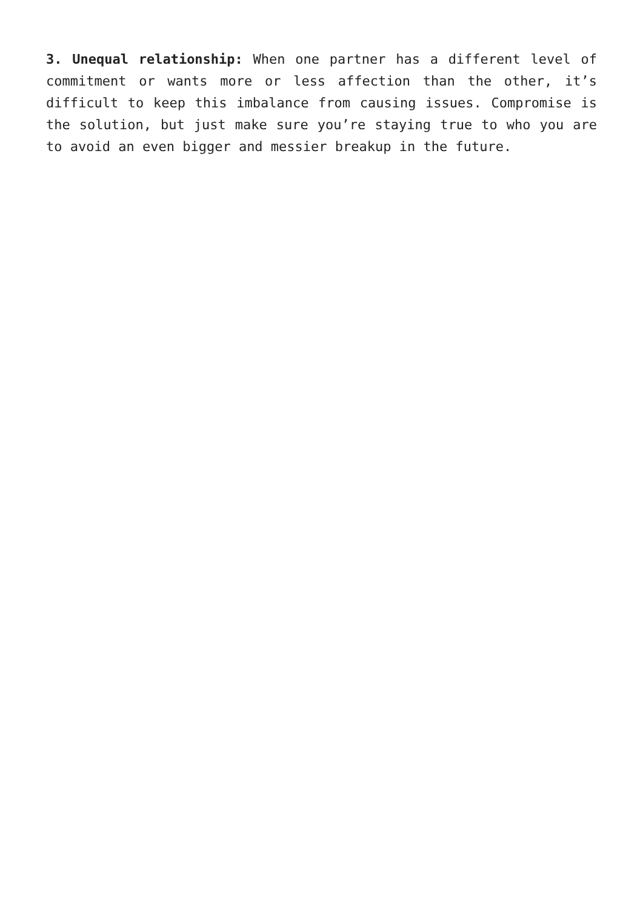3. Unequal relationship: When one partner has a different level of commitment or wants more or less affection than the other, it’s difficult to keep this imbalance from causing issues. Compromise is the solution, but just make sure you’re staying true to who you are to avoid an even bigger and messier breakup in the future.